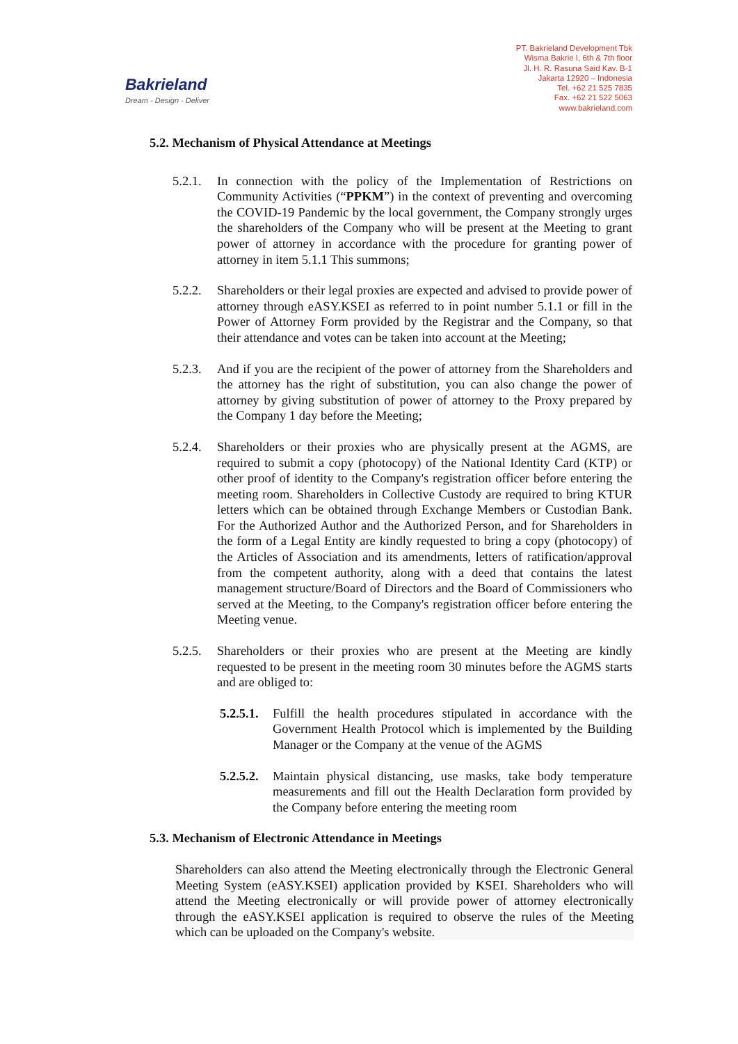Bakrieland
Dream - Design - Deliver
PT. Bakrieland Development Tbk
Wisma Bakrie I, 6th & 7th floor
Jl. H. R. Rasuna Said Kav. B-1
Jakarta 12920 – Indonesia
Tel. +62 21 525 7835
Fax. +62 21 522 5063
www.bakrieland.com
5.2. Mechanism of Physical Attendance at Meetings
5.2.1.
In connection with the policy of the Implementation of Restrictions on Community Activities (“PPKM”) in the context of preventing and overcoming the COVID-19 Pandemic by the local government, the Company strongly urges the shareholders of the Company who will be present at the Meeting to grant power of attorney in accordance with the procedure for granting power of attorney in item 5.1.1 This summons;
5.2.2.
Shareholders or their legal proxies are expected and advised to provide power of attorney through eASY.KSEI as referred to in point number 5.1.1 or fill in the Power of Attorney Form provided by the Registrar and the Company, so that their attendance and votes can be taken into account at the Meeting;
5.2.3.
And if you are the recipient of the power of attorney from the Shareholders and the attorney has the right of substitution, you can also change the power of attorney by giving substitution of power of attorney to the Proxy prepared by the Company 1 day before the Meeting;
5.2.4.
Shareholders or their proxies who are physically present at the AGMS, are required to submit a copy (photocopy) of the National Identity Card (KTP) or other proof of identity to the Company's registration officer before entering the meeting room. Shareholders in Collective Custody are required to bring KTUR letters which can be obtained through Exchange Members or Custodian Bank. For the Authorized Author and the Authorized Person, and for Shareholders in the form of a Legal Entity are kindly requested to bring a copy (photocopy) of the Articles of Association and its amendments, letters of ratification/approval from the competent authority, along with a deed that contains the latest management structure/Board of Directors and the Board of Commissioners who served at the Meeting, to the Company's registration officer before entering the Meeting venue.
5.2.5.
Shareholders or their proxies who are present at the Meeting are kindly requested to be present in the meeting room 30 minutes before the AGMS starts and are obliged to:
5.2.5.1.
Fulfill the health procedures stipulated in accordance with the Government Health Protocol which is implemented by the Building Manager or the Company at the venue of the AGMS
5.2.5.2.
Maintain physical distancing, use masks, take body temperature measurements and fill out the Health Declaration form provided by the Company before entering the meeting room
5.3. Mechanism of Electronic Attendance in Meetings
Shareholders can also attend the Meeting electronically through the Electronic General Meeting System (eASY.KSEI) application provided by KSEI. Shareholders who will attend the Meeting electronically or will provide power of attorney electronically through the eASY.KSEI application is required to observe the rules of the Meeting which can be uploaded on the Company's website.